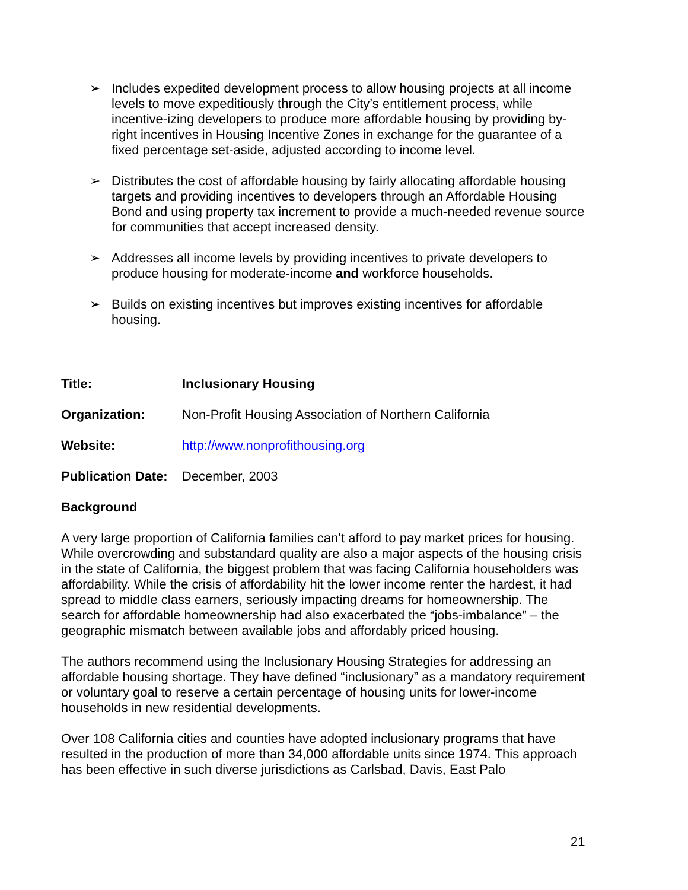➢ Includes expedited development process to allow housing projects at all income levels to move expeditiously through the City’s entitlement process, while incentive-izing developers to produce more affordable housing by providing by-right incentives in Housing Incentive Zones in exchange for the guarantee of a fixed percentage set-aside, adjusted according to income level.
➢ Distributes the cost of affordable housing by fairly allocating affordable housing targets and providing incentives to developers through an Affordable Housing Bond and using property tax increment to provide a much-needed revenue source for communities that accept increased density.
➢ Addresses all income levels by providing incentives to private developers to produce housing for moderate-income and workforce households.
➢ Builds on existing incentives but improves existing incentives for affordable housing.
Title: Inclusionary Housing
Organization: Non-Profit Housing Association of Northern California
Website: http://www.nonprofithousing.org
Publication Date: December, 2003
Background
A very large proportion of California families can’t afford to pay market prices for housing. While overcrowding and substandard quality are also a major aspects of the housing crisis in the state of California, the biggest problem that was facing California householders was affordability. While the crisis of affordability hit the lower income renter the hardest, it had spread to middle class earners, seriously impacting dreams for homeownership. The search for affordable homeownership had also exacerbated the “jobs-imbalance” – the geographic mismatch between available jobs and affordably priced housing.
The authors recommend using the Inclusionary Housing Strategies for addressing an affordable housing shortage. They have defined “inclusionary” as a mandatory requirement or voluntary goal to reserve a certain percentage of housing units for lower-income households in new residential developments.
Over 108 California cities and counties have adopted inclusionary programs that have resulted in the production of more than 34,000 affordable units since 1974. This approach has been effective in such diverse jurisdictions as Carlsbad, Davis, East Palo
21